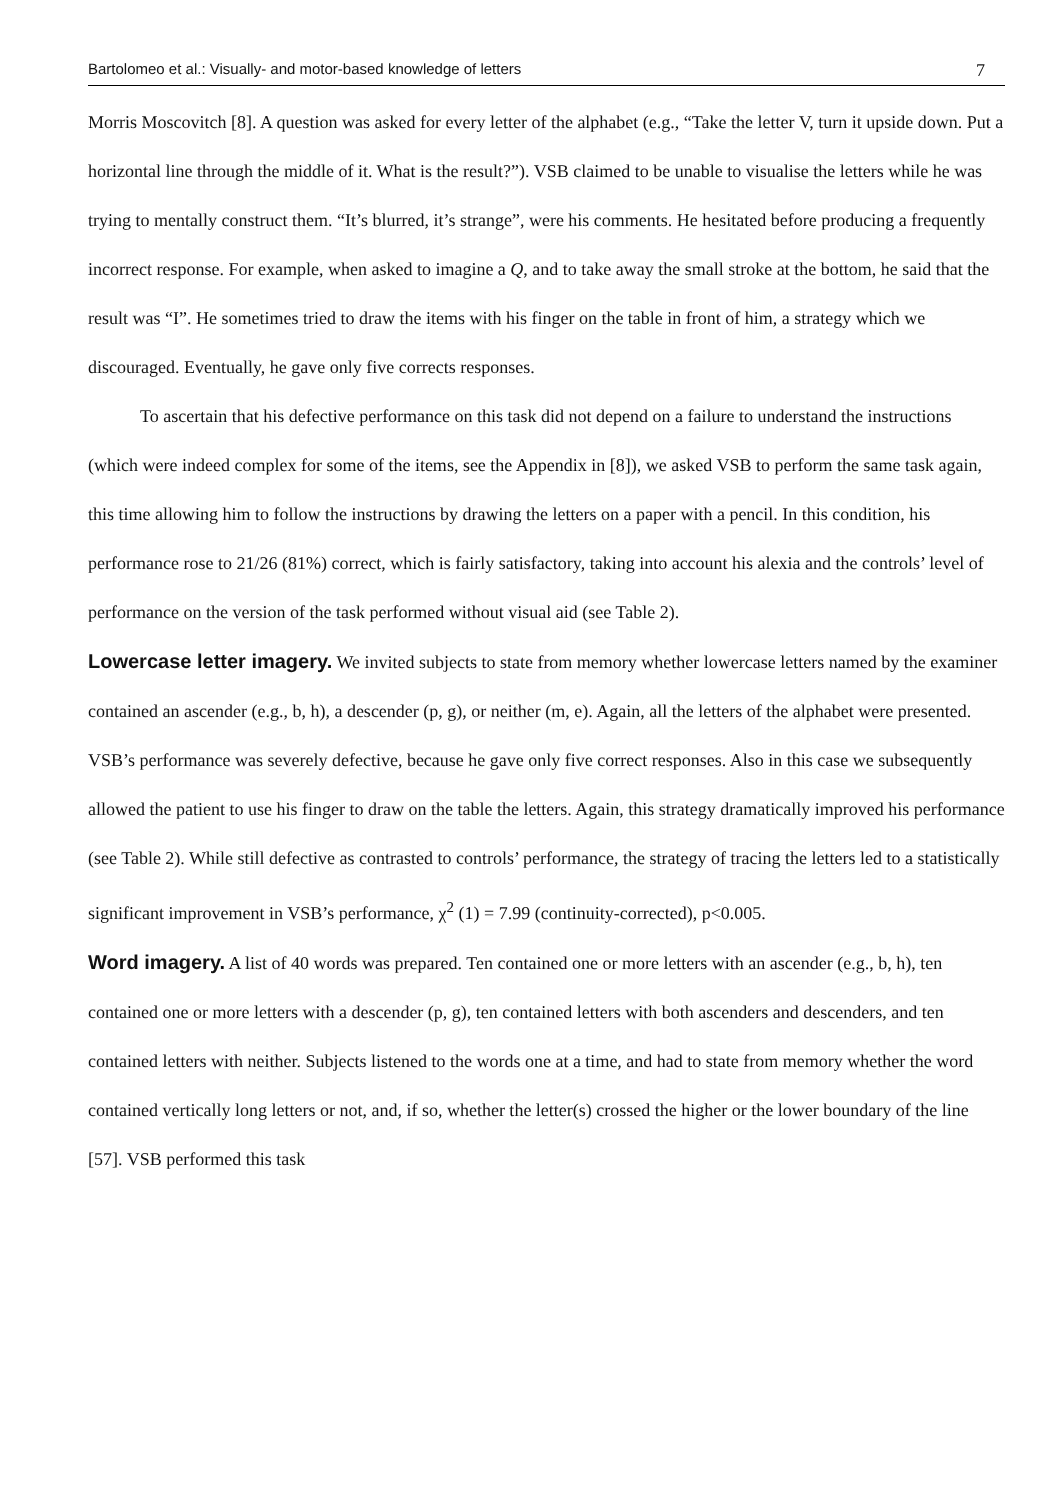Bartolomeo et al.: Visually- and motor-based knowledge of letters 7
Morris Moscovitch [8]. A question was asked for every letter of the alphabet (e.g., “Take the letter V, turn it upside down. Put a horizontal line through the middle of it. What is the result?”). VSB claimed to be unable to visualise the letters while he was trying to mentally construct them. “It’s blurred, it’s strange”, were his comments. He hesitated before producing a frequently incorrect response. For example, when asked to imagine a Q, and to take away the small stroke at the bottom, he said that the result was “I”. He sometimes tried to draw the items with his finger on the table in front of him, a strategy which we discouraged. Eventually, he gave only five corrects responses.
To ascertain that his defective performance on this task did not depend on a failure to understand the instructions (which were indeed complex for some of the items, see the Appendix in [8]), we asked VSB to perform the same task again, this time allowing him to follow the instructions by drawing the letters on a paper with a pencil. In this condition, his performance rose to 21/26 (81%) correct, which is fairly satisfactory, taking into account his alexia and the controls’ level of performance on the version of the task performed without visual aid (see Table 2).
Lowercase letter imagery. We invited subjects to state from memory whether lowercase letters named by the examiner contained an ascender (e.g., b, h), a descender (p, g), or neither (m, e). Again, all the letters of the alphabet were presented. VSB’s performance was severely defective, because he gave only five correct responses. Also in this case we subsequently allowed the patient to use his finger to draw on the table the letters. Again, this strategy dramatically improved his performance (see Table 2). While still defective as contrasted to controls’ performance, the strategy of tracing the letters led to a statistically significant improvement in VSB’s performance, χ<sup>2</sup> (1) = 7.99 (continuity-corrected), p<0.005.
Word imagery. A list of 40 words was prepared. Ten contained one or more letters with an ascender (e.g., b, h), ten contained one or more letters with a descender (p, g), ten contained letters with both ascenders and descenders, and ten contained letters with neither. Subjects listened to the words one at a time, and had to state from memory whether the word contained vertically long letters or not, and, if so, whether the letter(s) crossed the higher or the lower boundary of the line [57]. VSB performed this task